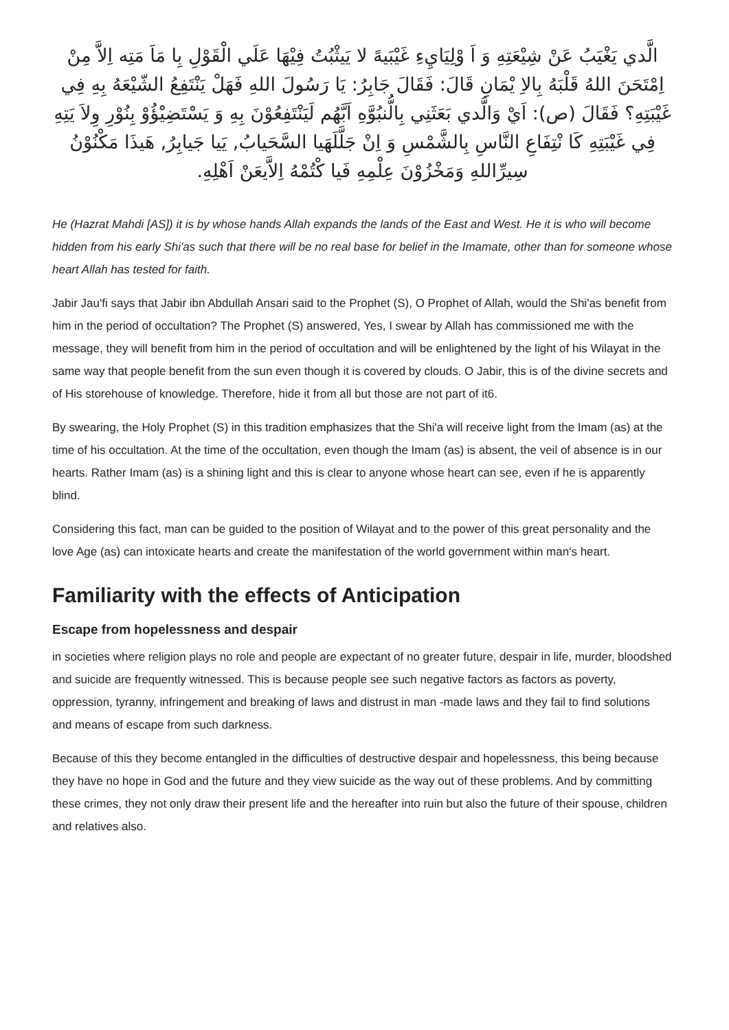الَّدي يَغْيَبُ عَنْ شِيْعَتِهِ وَ اَ وْلِيَايِءِ غَيْبَيهً لا يَيثْبُتُ فِيْهَا عَلَي الْقَوْلِ بِا مَاَ مَتِه اِلاَّ مِنْ اِمْتَحَنَ اللهُ قَلْبَهُ بِالاِ يْمَانِ قَالَ: فَقَالَ جَابِرُ: يَا رَسُولَ اللهِ فَهَلْ يَنْتَفِعُ الشّيْعَهُ بِهِ فِي غَيْبَتِهِ؟ فَقَالَ (ص): اَيْ وَالَّدي بَعَثَنِي بِالُّنبُوَّهِ اَبَّهُم لَيَنْتَفِعُوْنَ بِهِ وَ يَسْتَضِيْؤُوْ بِنُوْرِ وِلاَ يَتِهِ فِي غَيْبَتِهِ كَا نْتِفَاعِ النَّاسِ بِالشَّمْسِ وَ اِنْ جَلَّلَهَيا السَّحَيابُ, يَيا جَيابِرُ, هَيذَا مَكْنُوْنُ سِيرِّاللهِ وَمَخْزُوْنَ عِلْمِهِ فَيا كْتُمْهُ اِلاَّيعَنْ اَهْلِهِ.
He (Hazrat Mahdi [AS]) it is by whose hands Allah expands the lands of the East and West. He it is who will become hidden from his early Shi'as such that there will be no real base for belief in the Imamate, other than for someone whose heart Allah has tested for faith.
Jabir Jau'fi says that Jabir ibn Abdullah Ansari said to the Prophet (S), O Prophet of Allah, would the Shi'as benefit from him in the period of occultation? The Prophet (S) answered, Yes, I swear by Allah has commissioned me with the message, they will benefit from him in the period of occultation and will be enlightened by the light of his Wilayat in the same way that people benefit from the sun even though it is covered by clouds. O Jabir, this is of the divine secrets and of His storehouse of knowledge. Therefore, hide it from all but those are not part of it6.
By swearing, the Holy Prophet (S) in this tradition emphasizes that the Shi'a will receive light from the Imam (as) at the time of his occultation. At the time of the occultation, even though the Imam (as) is absent, the veil of absence is in our hearts. Rather Imam (as) is a shining light and this is clear to anyone whose heart can see, even if he is apparently blind.
Considering this fact, man can be guided to the position of Wilayat and to the power of this great personality and the love Age (as) can intoxicate hearts and create the manifestation of the world government within man's heart.
Familiarity with the effects of Anticipation
Escape from hopelessness and despair
in societies where religion plays no role and people are expectant of no greater future, despair in life, murder, bloodshed and suicide are frequently witnessed. This is because people see such negative factors as factors as poverty, oppression, tyranny, infringement and breaking of laws and distrust in man -made laws and they fail to find solutions and means of escape from such darkness.
Because of this they become entangled in the difficulties of destructive despair and hopelessness, this being because they have no hope in God and the future and they view suicide as the way out of these problems. And by committing these crimes, they not only draw their present life and the hereafter into ruin but also the future of their spouse, children and relatives also.